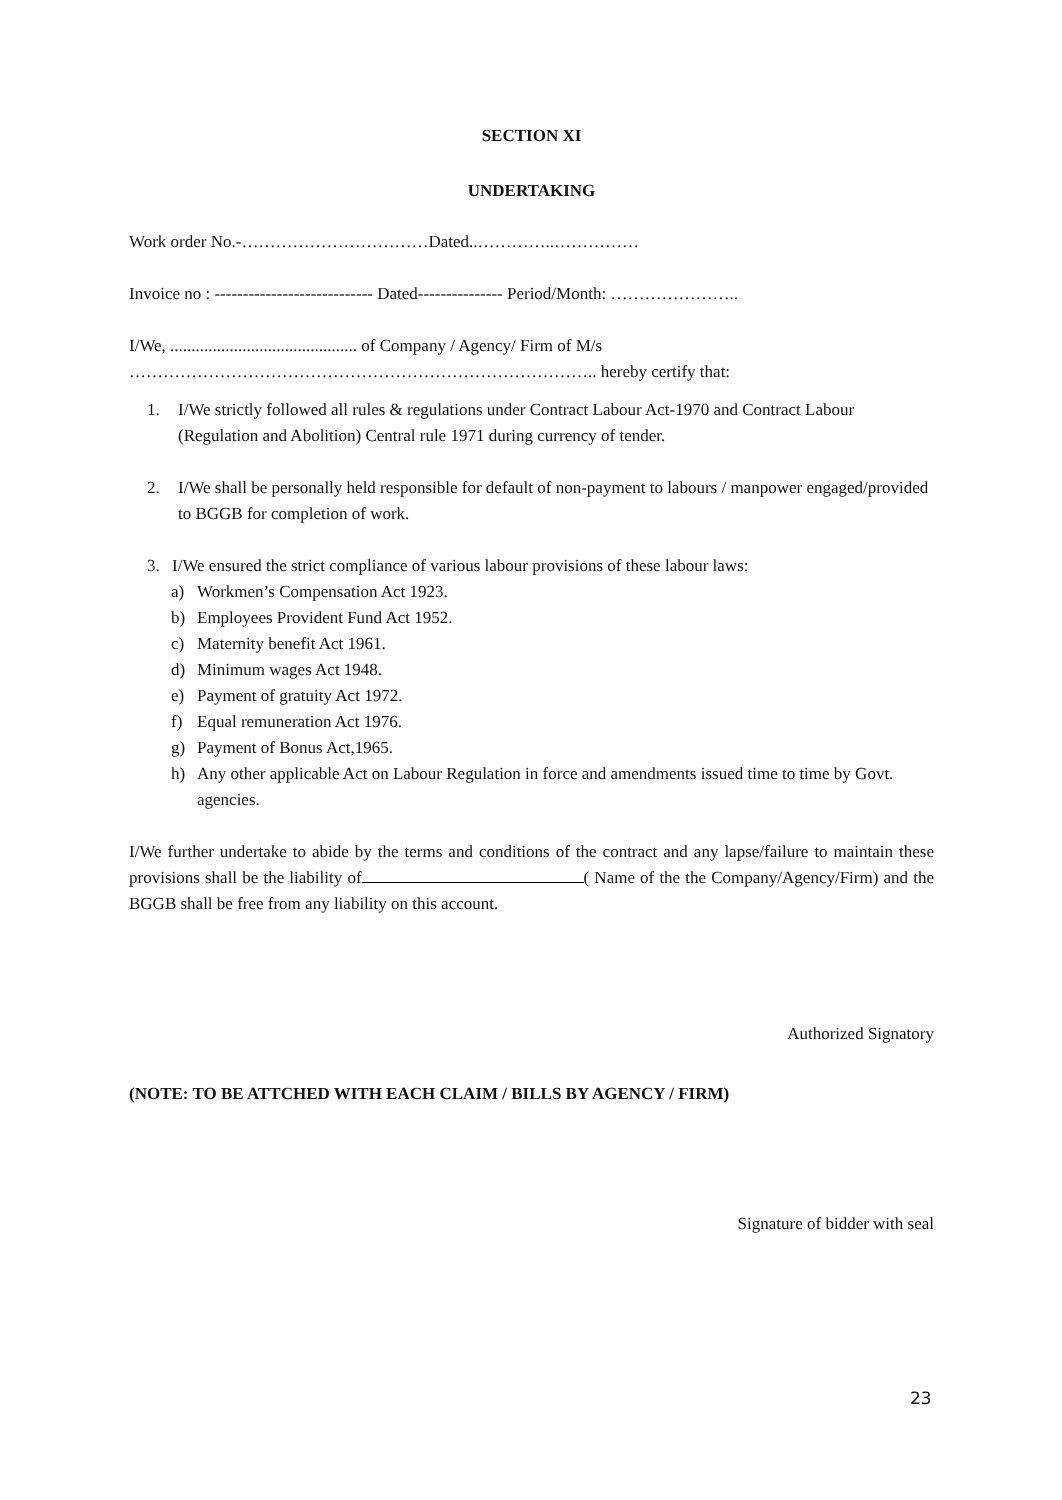SECTION XI
UNDERTAKING
Work order No.-……………………………Dated..…………..……………
Invoice no : ---------------------------- Dated--------------- Period/Month: …………………..
I/We, ............................................ of Company / Agency/ Firm of M/s
……………………………………………………………………….. hereby certify that:
1. I/We strictly followed all rules & regulations under Contract Labour Act-1970 and Contract Labour (Regulation and Abolition) Central rule 1971 during currency of tender.
2. I/We shall be personally held responsible for default of non-payment to labours / manpower engaged/provided to BGGB for completion of work.
3. I/We ensured the strict compliance of various labour provisions of these labour laws:
a) Workmen’s Compensation Act 1923.
b) Employees Provident Fund Act 1952.
c) Maternity benefit Act 1961.
d) Minimum wages Act 1948.
e) Payment of gratuity Act 1972.
f) Equal remuneration Act 1976.
g) Payment of Bonus Act,1965.
h) Any other applicable Act on Labour Regulation in force and amendments issued time to time by Govt. agencies.
I/We further undertake to abide by the terms and conditions of the contract and any lapse/failure to maintain these provisions shall be the liability of ( Name of the the Company/Agency/Firm) and the BGGB shall be free from any liability on this account.
Authorized Signatory
(NOTE: TO BE ATTCHED WITH EACH CLAIM / BILLS BY AGENCY / FIRM)
Signature of bidder with seal
23